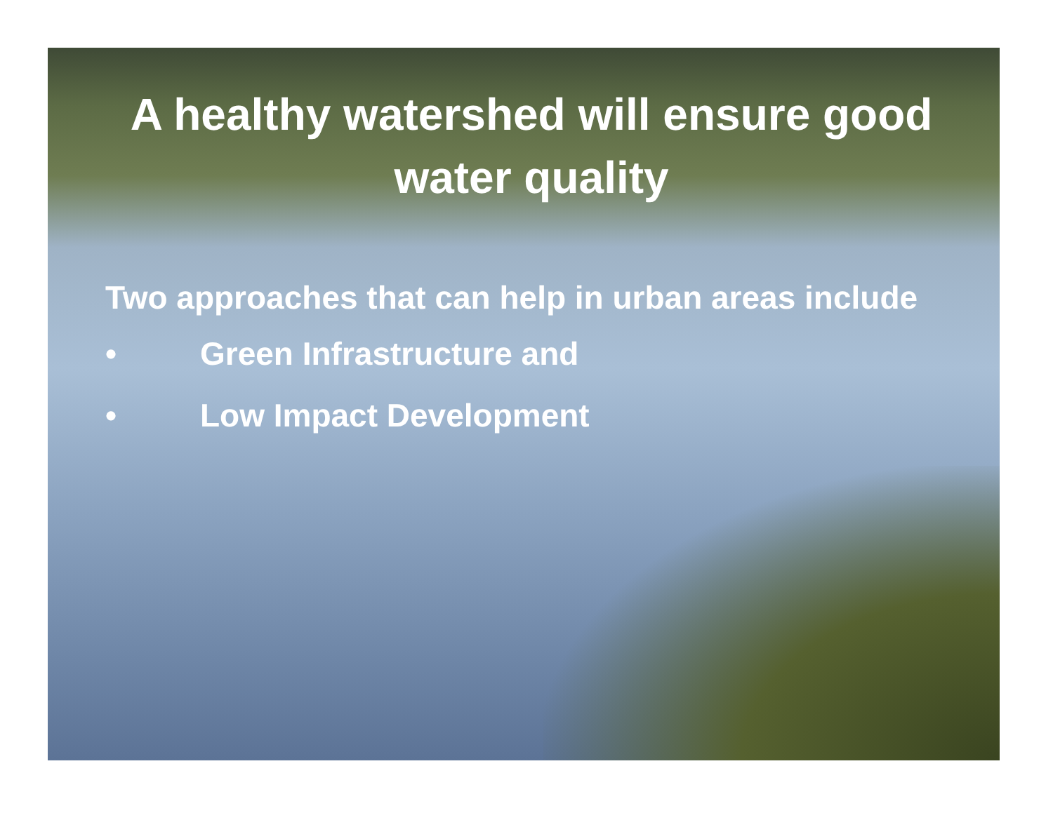A healthy watershed will ensure good water quality
Two approaches that can help in urban areas include
• Green Infrastructure and
• Low Impact Development